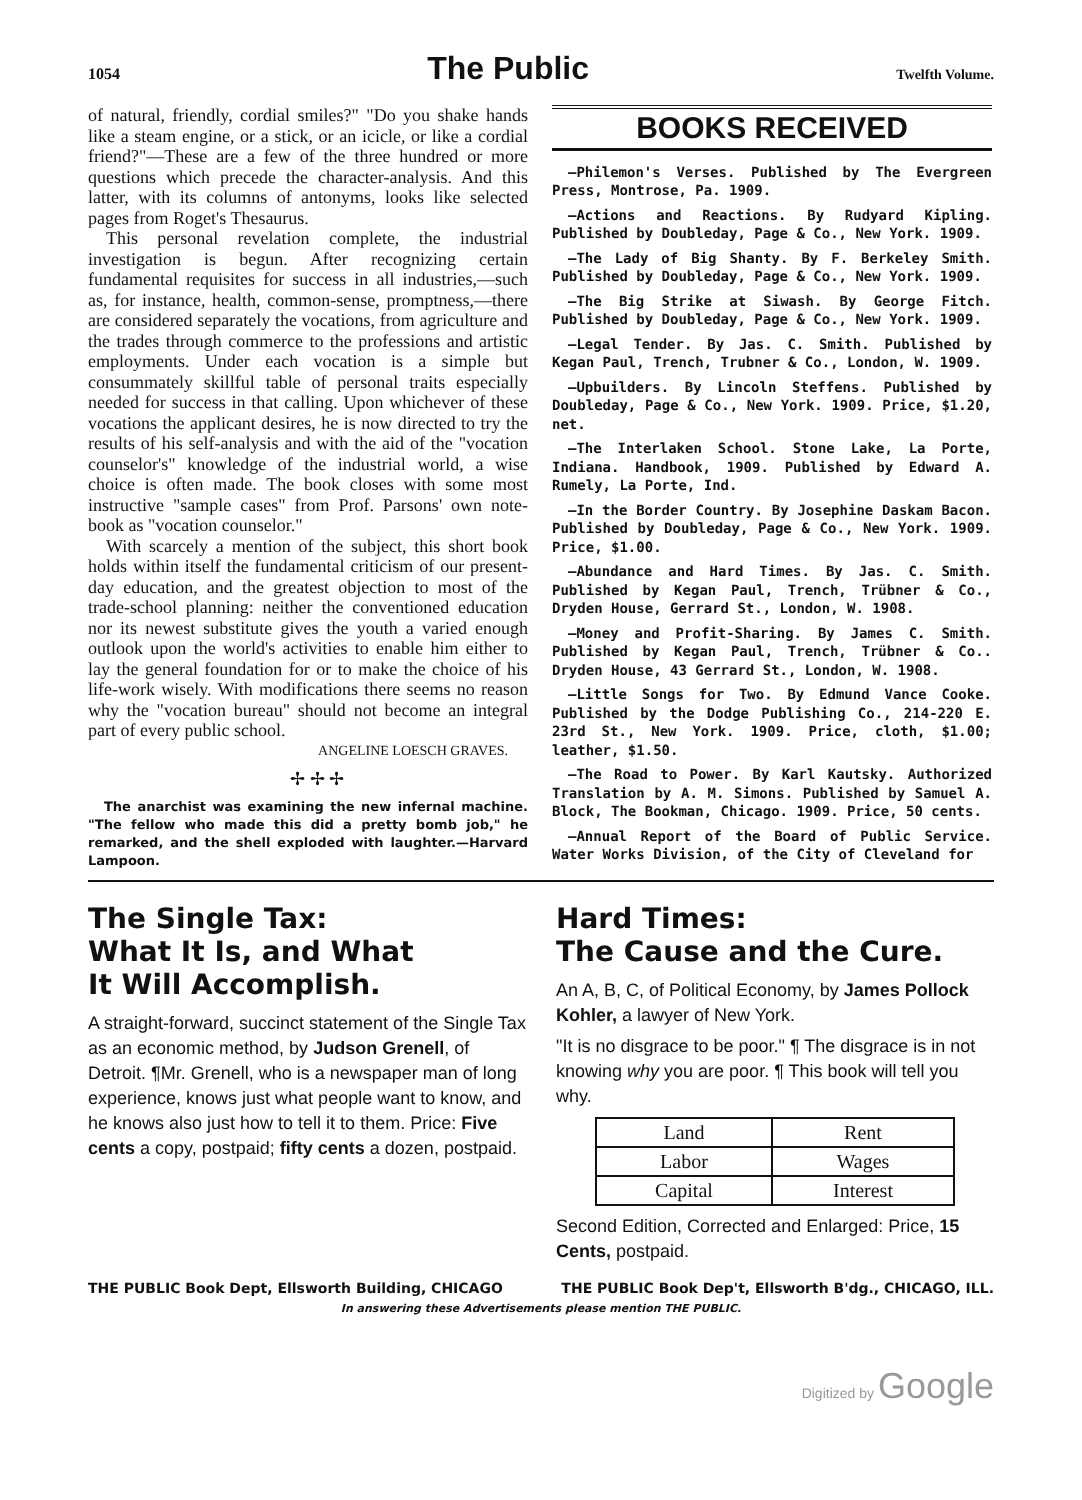1054 The Public Twelfth Volume.
of natural, friendly, cordial smiles?" "Do you shake hands like a steam engine, or a stick, or an icicle, or like a cordial friend?"—These are a few of the three hundred or more questions which precede the character-analysis. And this latter, with its columns of antonyms, looks like selected pages from Roget's Thesaurus.
This personal revelation complete, the industrial investigation is begun. After recognizing certain fundamental requisites for success in all industries,—such as, for instance, health, common-sense, promptness,—there are considered separately the vocations, from agriculture and the trades through commerce to the professions and artistic employments. Under each vocation is a simple but consummately skillful table of personal traits especially needed for success in that calling. Upon whichever of these vocations the applicant desires, he is now directed to try the results of his self-analysis and with the aid of the "vocation counselor's" knowledge of the industrial world, a wise choice is often made. The book closes with some most instructive "sample cases" from Prof. Parsons' own note-book as "vocation counselor."
With scarcely a mention of the subject, this short book holds within itself the fundamental criticism of our present-day education, and the greatest objection to most of the trade-school planning: neither the conventioned education nor its newest substitute gives the youth a varied enough outlook upon the world's activities to enable him either to lay the general foundation for or to make the choice of his life-work wisely. With modifications there seems no reason why the "vocation bureau" should not become an integral part of every public school.
ANGELINE LOESCH GRAVES.
✢ ✢ ✢
The anarchist was examining the new infernal machine. "The fellow who made this did a pretty bomb job," he remarked, and the shell exploded with laughter.—Harvard Lampoon.
BOOKS RECEIVED
—Philemon's Verses. Published by The Evergreen Press, Montrose, Pa. 1909.
—Actions and Reactions. By Rudyard Kipling. Published by Doubleday, Page & Co., New York. 1909.
—The Lady of Big Shanty. By F. Berkeley Smith. Published by Doubleday, Page & Co., New York. 1909.
—The Big Strike at Siwash. By George Fitch. Published by Doubleday, Page & Co., New York. 1909.
—Legal Tender. By Jas. C. Smith. Published by Kegan Paul, Trench, Trubner & Co., London, W. 1909.
—Upbuilders. By Lincoln Steffens. Published by Doubleday, Page & Co., New York. 1909. Price, $1.20, net.
—The Interlaken School. Stone Lake, La Porte, Indiana. Handbook, 1909. Published by Edward A. Rumely, La Porte, Ind.
—In the Border Country. By Josephine Daskam Bacon. Published by Doubleday, Page & Co., New York. 1909. Price, $1.00.
—Abundance and Hard Times. By Jas. C. Smith. Published by Kegan Paul, Trench, Trübner & Co., Dryden House, Gerrard St., London, W. 1908.
—Money and Profit-Sharing. By James C. Smith. Published by Kegan Paul, Trench, Trübner & Co.. Dryden House, 43 Gerrard St., London, W. 1908.
—Little Songs for Two. By Edmund Vance Cooke. Published by the Dodge Publishing Co., 214-220 E. 23rd St., New York. 1909. Price, cloth, $1.00; leather, $1.50.
—The Road to Power. By Karl Kautsky. Authorized Translation by A. M. Simons. Published by Samuel A. Block, The Bookman, Chicago. 1909. Price, 50 cents.
—Annual Report of the Board of Public Service. Water Works Division, of the City of Cleveland for
The Single Tax:
What It Is, and What
It Will Accomplish.
A straight-forward, succinct statement of the Single Tax as an economic method, by Judson Grenell, of Detroit. ¶Mr. Grenell, who is a newspaper man of long experience, knows just what people want to know, and he knows also just how to tell it to them. Price: Five cents a copy, postpaid; fifty cents a dozen, postpaid.
Hard Times:
The Cause and the Cure.
An A, B, C, of Political Economy, by James Pollock Kohler, a lawyer of New York.
"It is no disgrace to be poor." ¶ The disgrace is in not knowing why you are poor. ¶ This book will tell you why.
| Land | Rent |
| Labor | Wages |
| Capital | Interest |
Second Edition, Corrected and Enlarged: Price, 15 Cents, postpaid.
THE PUBLIC Book Dept, Ellsworth Building, CHICAGO THE PUBLIC Book Dep't, Ellsworth B'dg., CHICAGO, ILL.
In answering these Advertisements please mention THE PUBLIC.
Digitized by Google